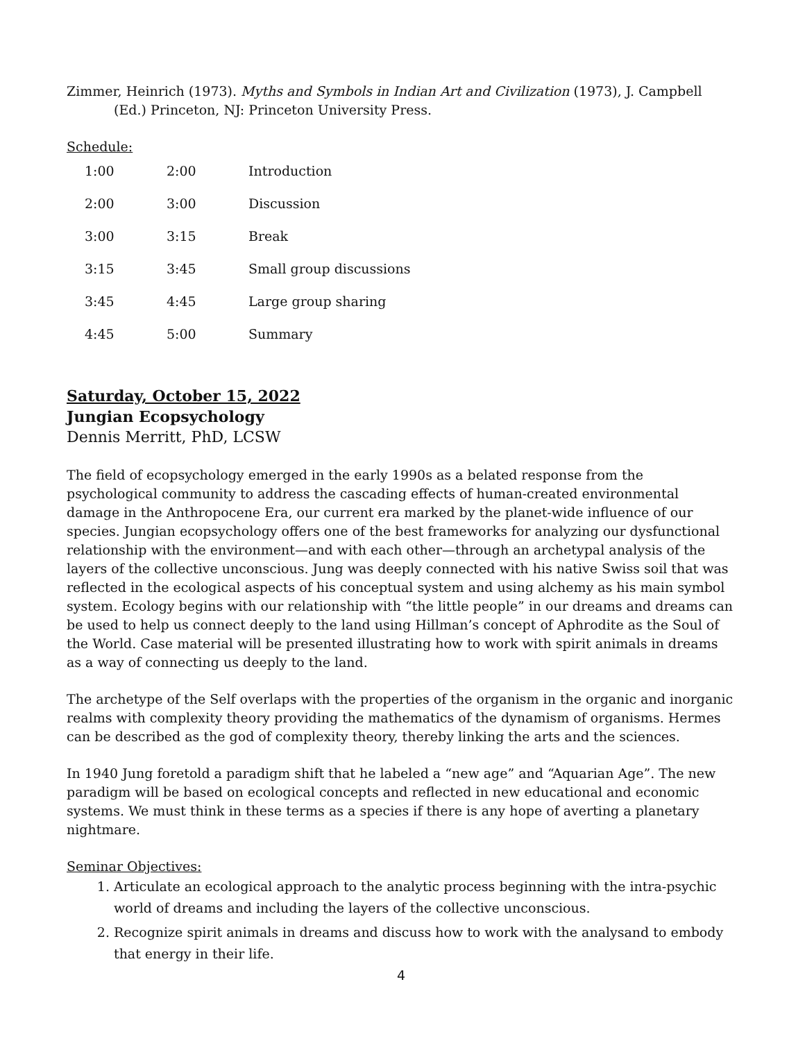Zimmer, Heinrich (1973). Myths and Symbols in Indian Art and Civilization (1973), J. Campbell (Ed.) Princeton, NJ: Princeton University Press.
Schedule:
| 1:00 | 2:00 | Introduction |
| 2:00 | 3:00 | Discussion |
| 3:00 | 3:15 | Break |
| 3:15 | 3:45 | Small group discussions |
| 3:45 | 4:45 | Large group sharing |
| 4:45 | 5:00 | Summary |
Saturday, October 15, 2022
Jungian Ecopsychology
Dennis Merritt, PhD, LCSW
The field of ecopsychology emerged in the early 1990s as a belated response from the psychological community to address the cascading effects of human-created environmental damage in the Anthropocene Era, our current era marked by the planet-wide influence of our species. Jungian ecopsychology offers one of the best frameworks for analyzing our dysfunctional relationship with the environment—and with each other—through an archetypal analysis of the layers of the collective unconscious. Jung was deeply connected with his native Swiss soil that was reflected in the ecological aspects of his conceptual system and using alchemy as his main symbol system. Ecology begins with our relationship with “the little people” in our dreams and dreams can be used to help us connect deeply to the land using Hillman’s concept of Aphrodite as the Soul of the World. Case material will be presented illustrating how to work with spirit animals in dreams as a way of connecting us deeply to the land.
The archetype of the Self overlaps with the properties of the organism in the organic and inorganic realms with complexity theory providing the mathematics of the dynamism of organisms. Hermes can be described as the god of complexity theory, thereby linking the arts and the sciences.
In 1940 Jung foretold a paradigm shift that he labeled a “new age” and “Aquarian Age”. The new paradigm will be based on ecological concepts and reflected in new educational and economic systems. We must think in these terms as a species if there is any hope of averting a planetary nightmare.
Seminar Objectives:
1. Articulate an ecological approach to the analytic process beginning with the intra-psychic world of dreams and including the layers of the collective unconscious.
2. Recognize spirit animals in dreams and discuss how to work with the analysand to embody that energy in their life.
4